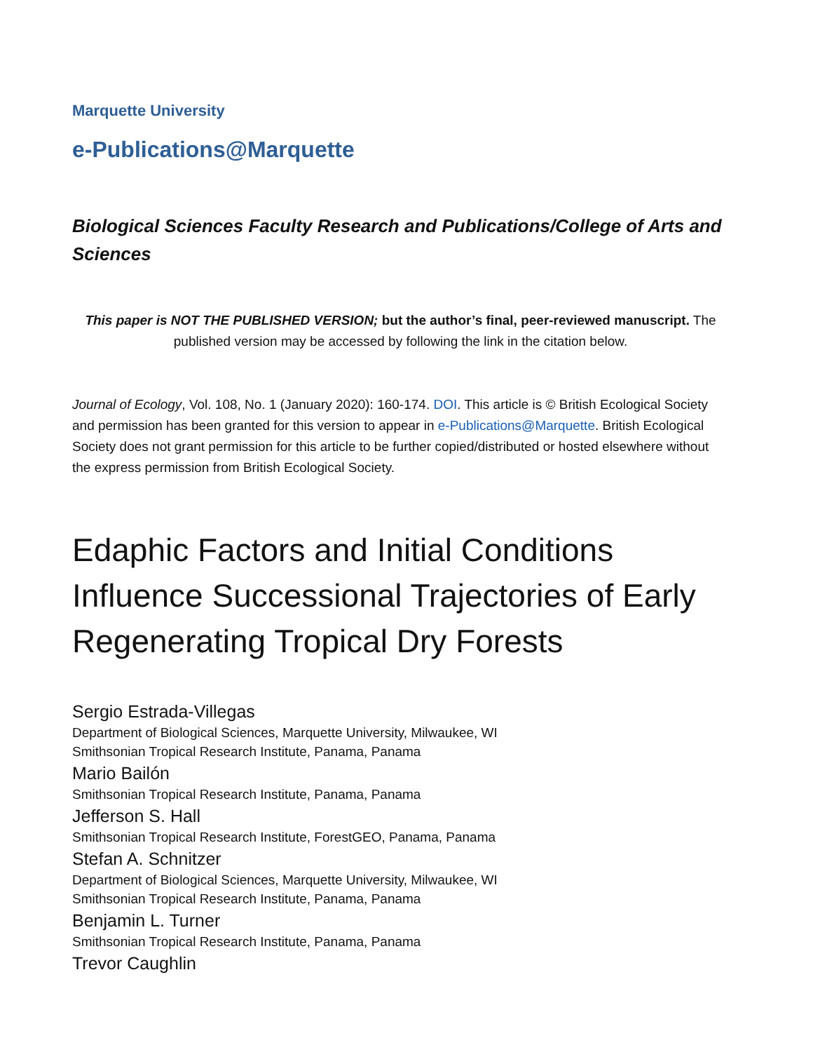Marquette University
e-Publications@Marquette
Biological Sciences Faculty Research and Publications/College of Arts and Sciences
This paper is NOT THE PUBLISHED VERSION; but the author’s final, peer-reviewed manuscript. The published version may be accessed by following the link in the citation below.
Journal of Ecology, Vol. 108, No. 1 (January 2020): 160-174. DOI. This article is © British Ecological Society and permission has been granted for this version to appear in e-Publications@Marquette. British Ecological Society does not grant permission for this article to be further copied/distributed or hosted elsewhere without the express permission from British Ecological Society.
Edaphic Factors and Initial Conditions Influence Successional Trajectories of Early Regenerating Tropical Dry Forests
Sergio Estrada-Villegas
Department of Biological Sciences, Marquette University, Milwaukee, WI
Smithsonian Tropical Research Institute, Panama, Panama
Mario Bailón
Smithsonian Tropical Research Institute, Panama, Panama
Jefferson S. Hall
Smithsonian Tropical Research Institute, ForestGEO, Panama, Panama
Stefan A. Schnitzer
Department of Biological Sciences, Marquette University, Milwaukee, WI
Smithsonian Tropical Research Institute, Panama, Panama
Benjamin L. Turner
Smithsonian Tropical Research Institute, Panama, Panama
Trevor Caughlin